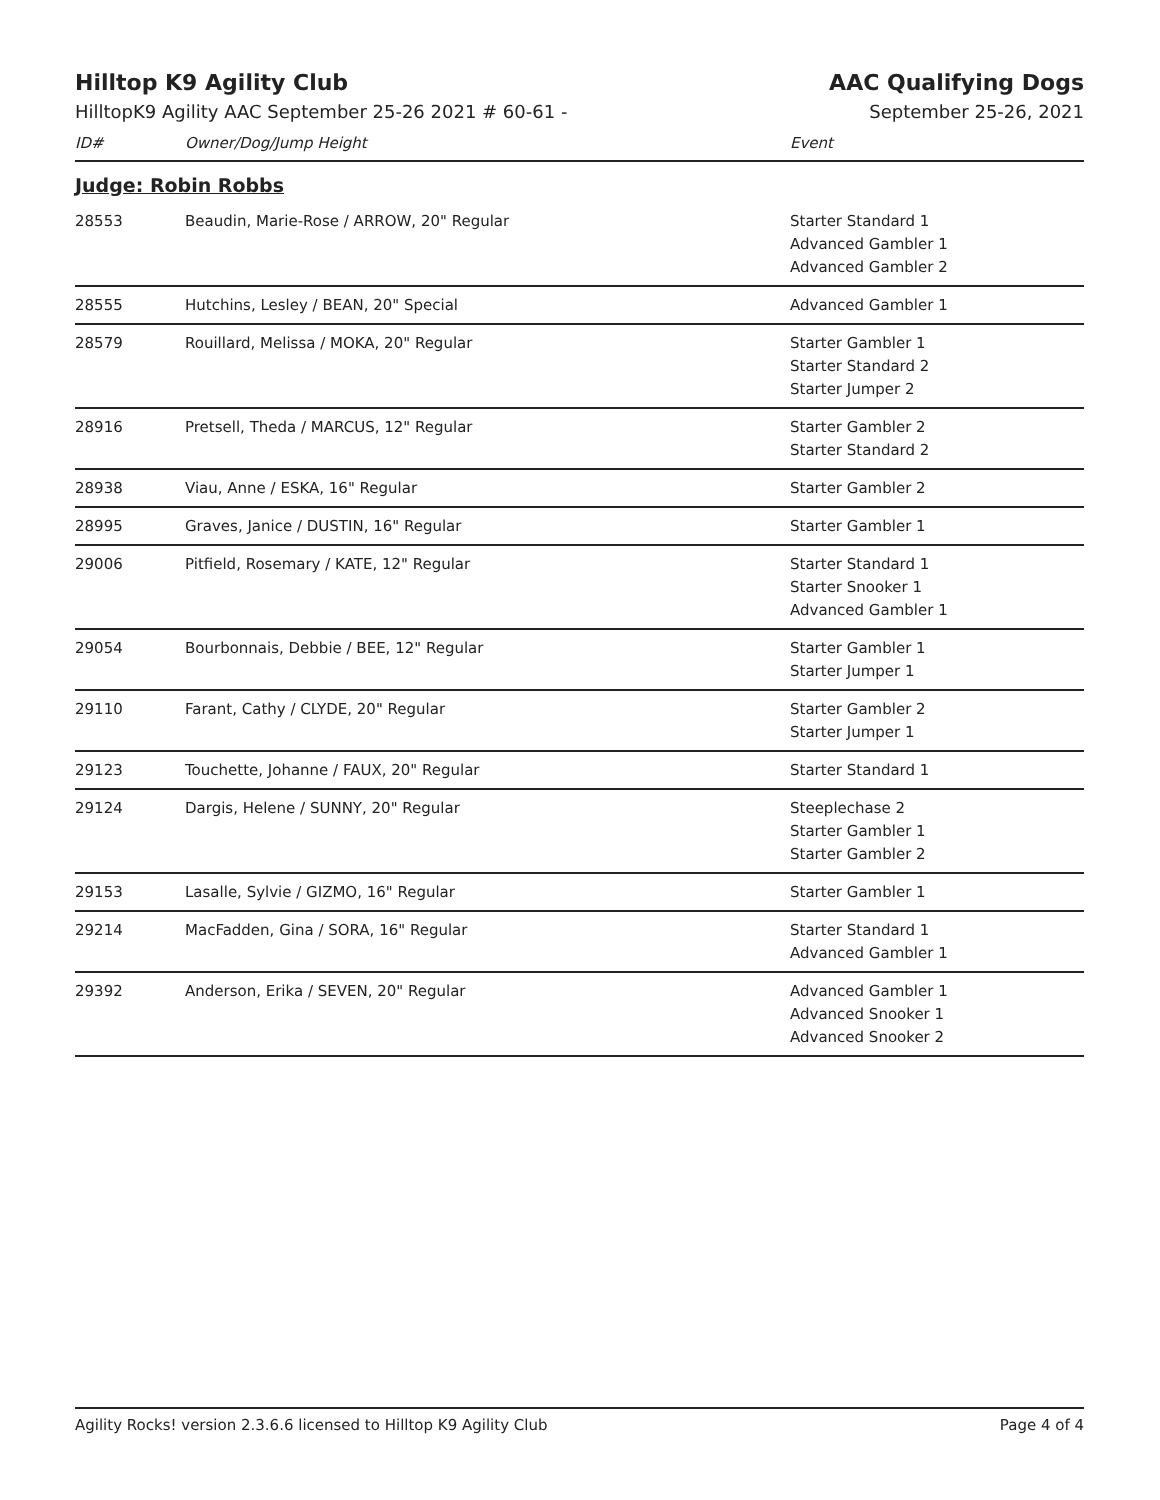Hilltop K9 Agility Club AAC Qualifying Dogs
HilltopK9 Agility AAC September 25-26 2021 # 60-61 - September 25-26, 2021
| ID# | Owner/Dog/Jump Height | Event |
| --- | --- | --- |
| Judge: Robin Robbs | | |
| 28553 | Beaudin, Marie-Rose / ARROW, 20" Regular | Starter Standard 1 Advanced Gambler 1 Advanced Gambler 2 |
| 28555 | Hutchins, Lesley / BEAN, 20" Special | Advanced Gambler 1 |
| 28579 | Rouillard, Melissa / MOKA, 20" Regular | Starter Gambler 1 Starter Standard 2 Starter Jumper 2 |
| 28916 | Pretsell, Theda / MARCUS, 12" Regular | Starter Gambler 2 Starter Standard 2 |
| 28938 | Viau, Anne / ESKA, 16" Regular | Starter Gambler 2 |
| 28995 | Graves, Janice / DUSTIN, 16" Regular | Starter Gambler 1 |
| 29006 | Pitfield, Rosemary / KATE, 12" Regular | Starter Standard 1 Starter Snooker 1 Advanced Gambler 1 |
| 29054 | Bourbonnais, Debbie / BEE, 12" Regular | Starter Gambler 1 Starter Jumper 1 |
| 29110 | Farant, Cathy / CLYDE, 20" Regular | Starter Gambler 2 Starter Jumper 1 |
| 29123 | Touchette, Johanne / FAUX, 20" Regular | Starter Standard 1 |
| 29124 | Dargis, Helene / SUNNY, 20" Regular | Steeplechase 2 Starter Gambler 1 Starter Gambler 2 |
| 29153 | Lasalle, Sylvie / GIZMO, 16" Regular | Starter Gambler 1 |
| 29214 | MacFadden, Gina / SORA, 16" Regular | Starter Standard 1 Advanced Gambler 1 |
| 29392 | Anderson, Erika / SEVEN, 20" Regular | Advanced Gambler 1 Advanced Snooker 1 Advanced Snooker 2 |
Agility Rocks! version 2.3.6.6 licensed to Hilltop K9 Agility Club Page 4 of 4